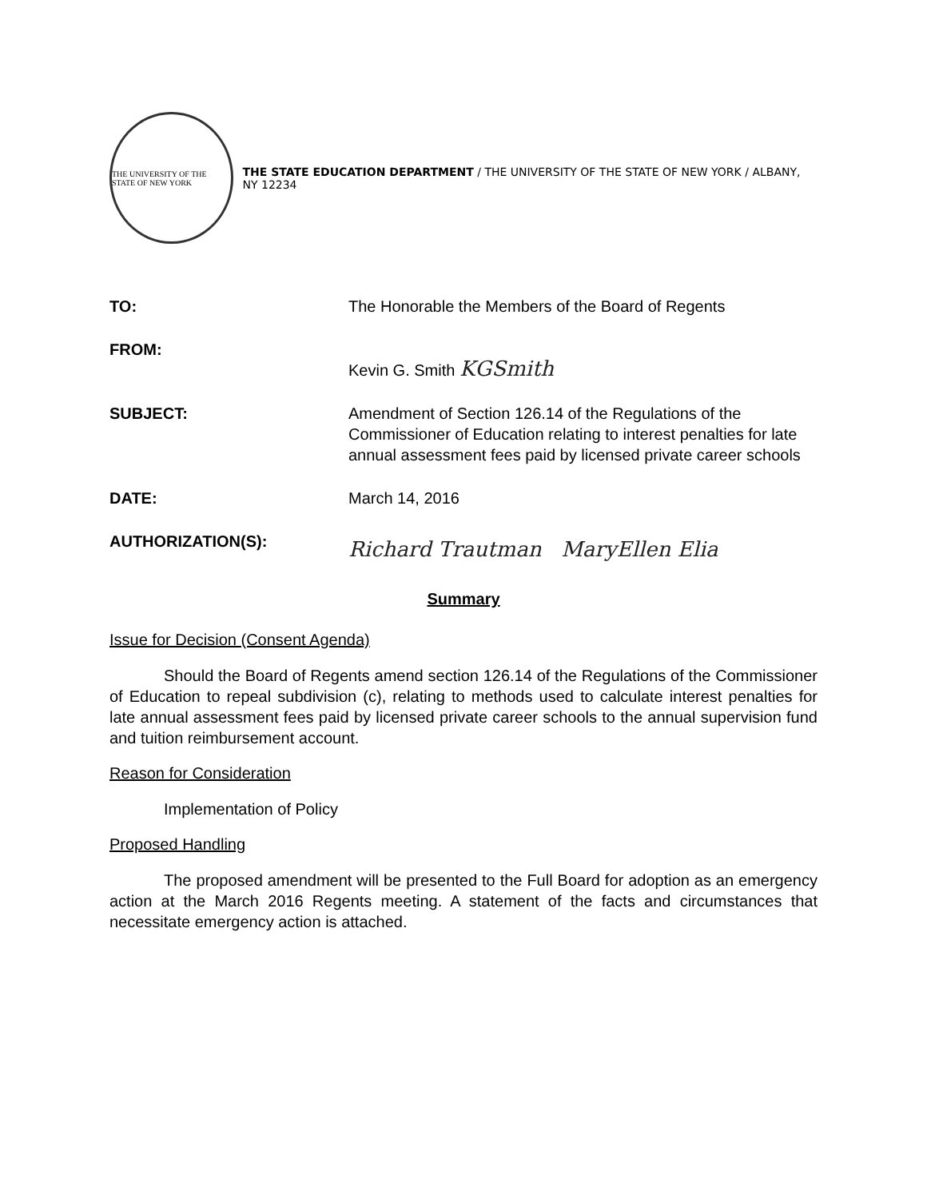THE UNIVERSITY OF THE STATE OF NEW YORK
THE STATE EDUCATION DEPARTMENT / THE UNIVERSITY OF THE STATE OF NEW YORK / ALBANY, NY 12234
TO: The Honorable the Members of the Board of Regents
FROM:
Kevin G. Smith KGSmith
SUBJECT: Amendment of Section 126.14 of the Regulations of the Commissioner of Education relating to interest penalties for late annual assessment fees paid by licensed private career schools
DATE: March 14, 2016
AUTHORIZATION(S):
Richard Trautman MaryEllen Elia
Summary
Issue for Decision (Consent Agenda)
Should the Board of Regents amend section 126.14 of the Regulations of the Commissioner of Education to repeal subdivision (c), relating to methods used to calculate interest penalties for late annual assessment fees paid by licensed private career schools to the annual supervision fund and tuition reimbursement account.
Reason for Consideration
Implementation of Policy
Proposed Handling
The proposed amendment will be presented to the Full Board for adoption as an emergency action at the March 2016 Regents meeting. A statement of the facts and circumstances that necessitate emergency action is attached.